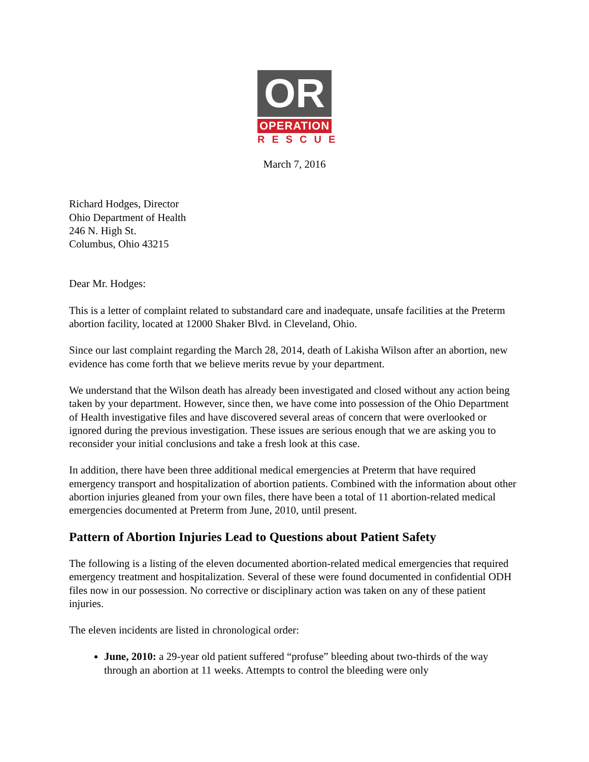OR
OPERATION
RESCUE
March 7, 2016
Richard Hodges, Director
Ohio Department of Health
246 N. High St.
Columbus, Ohio 43215
Dear Mr. Hodges:
This is a letter of complaint related to substandard care and inadequate, unsafe facilities at the Preterm abortion facility, located at 12000 Shaker Blvd. in Cleveland, Ohio.
Since our last complaint regarding the March 28, 2014, death of Lakisha Wilson after an abortion, new evidence has come forth that we believe merits revue by your department.
We understand that the Wilson death has already been investigated and closed without any action being taken by your department. However, since then, we have come into possession of the Ohio Department of Health investigative files and have discovered several areas of concern that were overlooked or ignored during the previous investigation. These issues are serious enough that we are asking you to reconsider your initial conclusions and take a fresh look at this case.
In addition, there have been three additional medical emergencies at Preterm that have required emergency transport and hospitalization of abortion patients. Combined with the information about other abortion injuries gleaned from your own files, there have been a total of 11 abortion-related medical emergencies documented at Preterm from June, 2010, until present.
Pattern of Abortion Injuries Lead to Questions about Patient Safety
The following is a listing of the eleven documented abortion-related medical emergencies that required emergency treatment and hospitalization. Several of these were found documented in confidential ODH files now in our possession. No corrective or disciplinary action was taken on any of these patient injuries.
The eleven incidents are listed in chronological order:
June, 2010: a 29-year old patient suffered “profuse” bleeding about two-thirds of the way through an abortion at 11 weeks. Attempts to control the bleeding were only